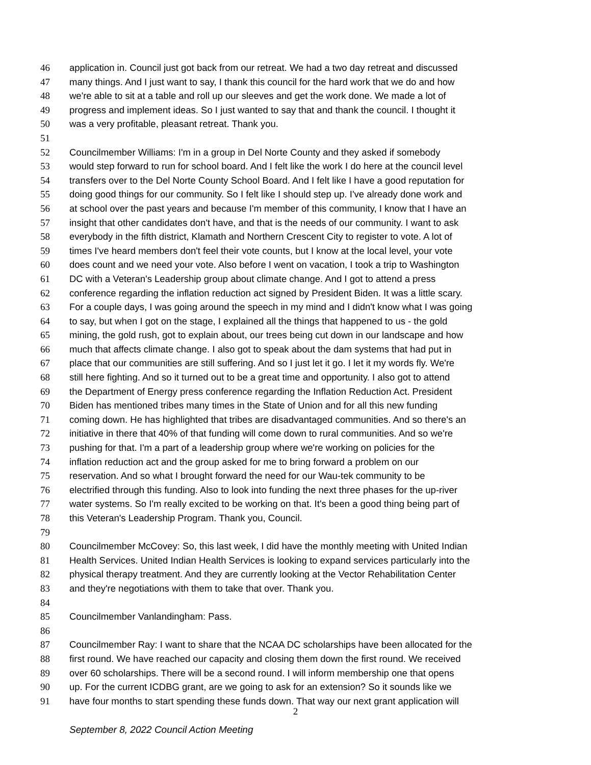46 application in. Council just got back from our retreat. We had a two day retreat and discussed
47 many things. And I just want to say, I thank this council for the hard work that we do and how
48 we're able to sit at a table and roll up our sleeves and get the work done. We made a lot of
49 progress and implement ideas. So I just wanted to say that and thank the council. I thought it
50 was a very profitable, pleasant retreat. Thank you.
51
52 Councilmember Williams: I'm in a group in Del Norte County and they asked if somebody
53 would step forward to run for school board. And I felt like the work I do here at the council level
54 transfers over to the Del Norte County School Board. And I felt like I have a good reputation for
55 doing good things for our community. So I felt like I should step up. I've already done work and
56 at school over the past years and because I'm member of this community, I know that I have an
57 insight that other candidates don't have, and that is the needs of our community. I want to ask
58 everybody in the fifth district, Klamath and Northern Crescent City to register to vote. A lot of
59 times I've heard members don't feel their vote counts, but I know at the local level, your vote
60 does count and we need your vote. Also before I went on vacation, I took a trip to Washington
61 DC with a Veteran's Leadership group about climate change. And I got to attend a press
62 conference regarding the inflation reduction act signed by President Biden. It was a little scary.
63 For a couple days, I was going around the speech in my mind and I didn't know what I was going
64 to say, but when I got on the stage, I explained all the things that happened to us - the gold
65 mining, the gold rush, got to explain about, our trees being cut down in our landscape and how
66 much that affects climate change. I also got to speak about the dam systems that had put in
67 place that our communities are still suffering. And so I just let it go. I let it my words fly. We're
68 still here fighting. And so it turned out to be a great time and opportunity. I also got to attend
69 the Department of Energy press conference regarding the Inflation Reduction Act. President
70 Biden has mentioned tribes many times in the State of Union and for all this new funding
71 coming down. He has highlighted that tribes are disadvantaged communities. And so there's an
72 initiative in there that 40% of that funding will come down to rural communities. And so we're
73 pushing for that. I'm a part of a leadership group where we're working on policies for the
74 inflation reduction act and the group asked for me to bring forward a problem on our
75 reservation. And so what I brought forward the need for our Wau-tek community to be
76 electrified through this funding. Also to look into funding the next three phases for the up-river
77 water systems. So I'm really excited to be working on that. It's been a good thing being part of
78 this Veteran's Leadership Program. Thank you, Council.
79
80 Councilmember McCovey: So, this last week, I did have the monthly meeting with United Indian
81 Health Services. United Indian Health Services is looking to expand services particularly into the
82 physical therapy treatment. And they are currently looking at the Vector Rehabilitation Center
83 and they're negotiations with them to take that over. Thank you.
84
85 Councilmember Vanlandingham: Pass.
86
87 Councilmember Ray: I want to share that the NCAA DC scholarships have been allocated for the
88 first round. We have reached our capacity and closing them down the first round. We received
89 over 60 scholarships. There will be a second round. I will inform membership one that opens
90 up. For the current ICDBG grant, are we going to ask for an extension? So it sounds like we
91 have four months to start spending these funds down. That way our next grant application will
2
September 8, 2022 Council Action Meeting